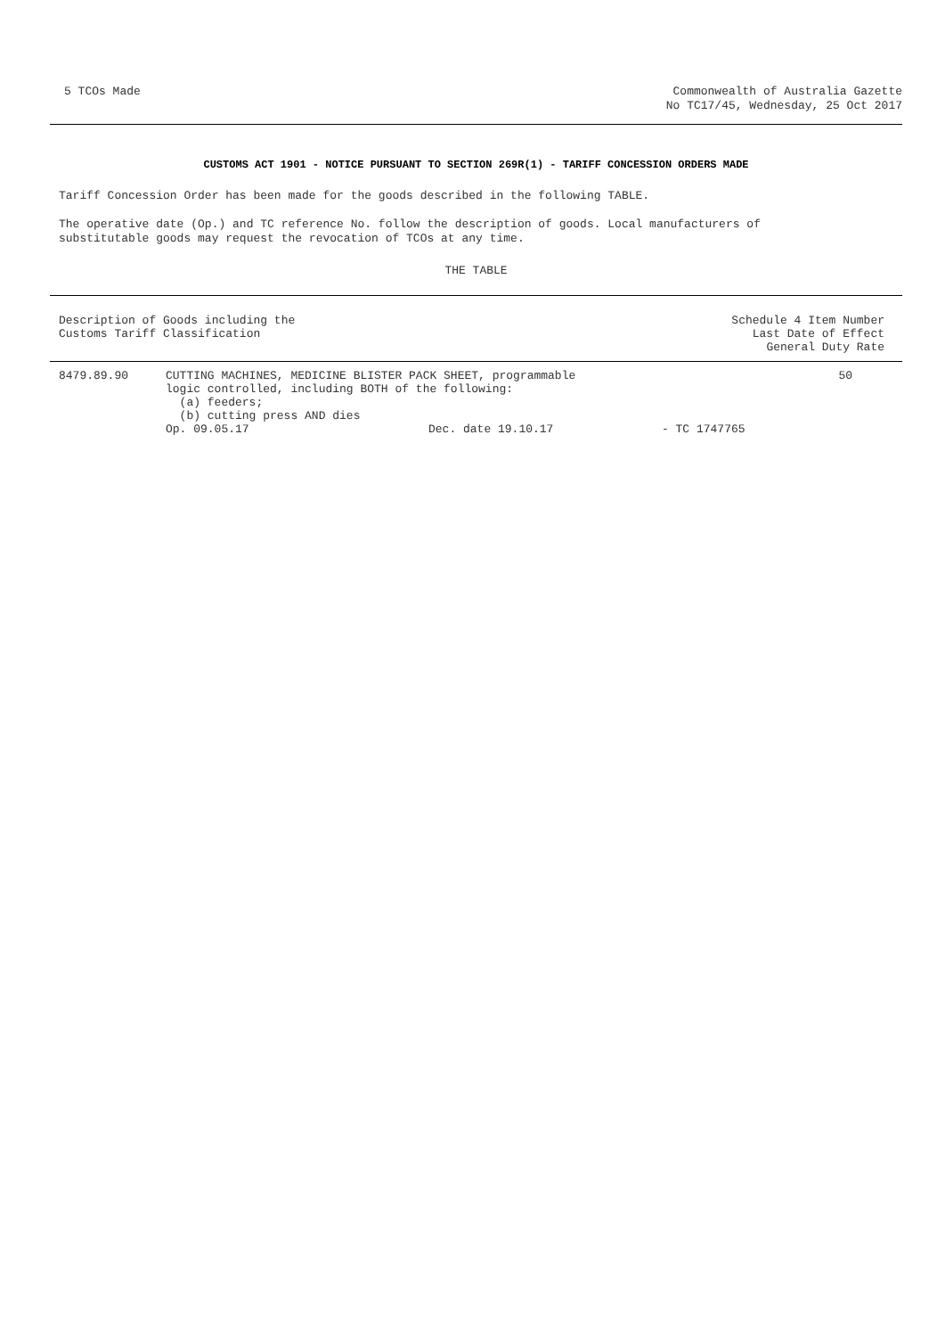5 TCOs Made Commonwealth of Australia Gazette
No TC17/45, Wednesday, 25 Oct 2017
CUSTOMS ACT 1901 - NOTICE PURSUANT TO SECTION 269R(1) - TARIFF CONCESSION ORDERS MADE
Tariff Concession Order has been made for the goods described in the following TABLE.
The operative date (Op.) and TC reference No. follow the description of goods. Local manufacturers of
substitutable goods may request the revocation of TCOs at any time.
THE TABLE
| Description of Goods including the Customs Tariff Classification | | | Schedule 4 Item Number Last Date of Effect General Duty Rate |
| --- | --- | --- | --- |
| 8479.89.90 | CUTTING MACHINES, MEDICINE BLISTER PACK SHEET, programmable logic controlled, including BOTH of the following: (a) feeders; (b) cutting press AND dies | | 50 |
| | Op. 09.05.17 | Dec. date 19.10.17 | - TC 1747765 |